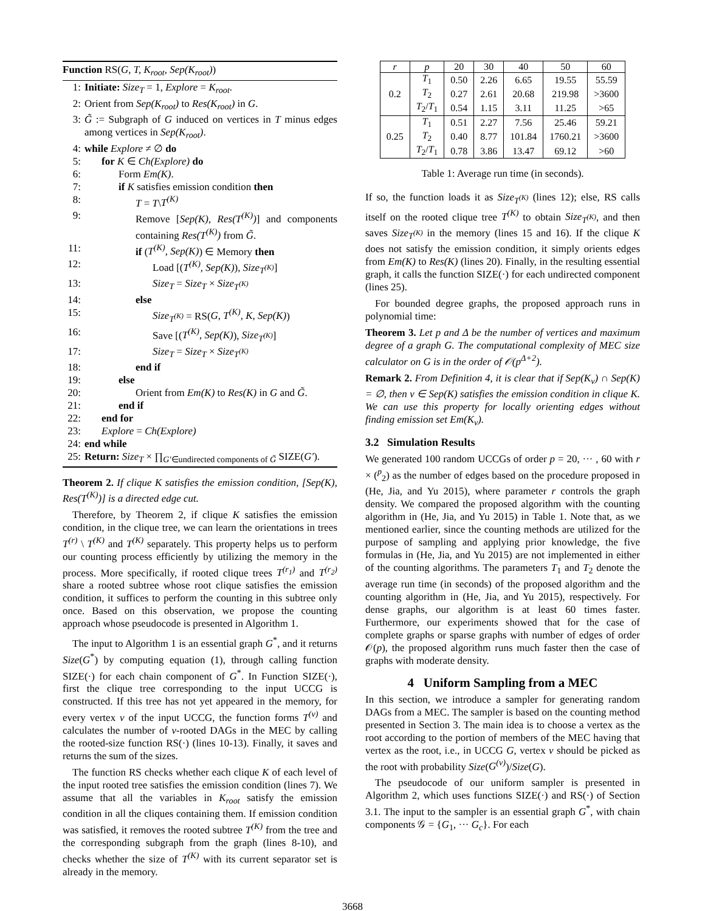Function RS(G, T, K<sub>root</sub>, Sep(K<sub>root</sub>))
1: Initiate: Size<sub>T</sub> = 1, Explore = K<sub>root</sub>.
2: Orient from Sep(K<sub>root</sub>) to Res(K<sub>root</sub>) in G.
3: G̃ := Subgraph of G induced on vertices in T minus edges among vertices in Sep(K<sub>root</sub>).
4: while Explore ≠ ∅ do
5: for K ∈ Ch(Explore) do
6: Form Em(K).
7: if K satisfies emission condition then
8: T = T\T<sup>(K)</sup>
9: Remove [Sep(K), Res(T<sup>(K)</sup>)] and components containing Res(T<sup>(K)</sup>) from G̃.
11: if (T<sup>(K)</sup>, Sep(K)) ∈ Memory then
12: Load [(T<sup>(K)</sup>, Sep(K)), Size<sub>T<sup>(K)</sup></sub>]
13: Size<sub>T</sub> = Size<sub>T</sub> × Size<sub>T<sup>(K)</sup></sub>
14: else
15: Size<sub>T<sup>(K)</sup></sub> = RS(G, T<sup>(K)</sup>, K, Sep(K))
16: Save [(T<sup>(K)</sup>, Sep(K)), Size<sub>T<sup>(K)</sup></sub>]
17: Size<sub>T</sub> = Size<sub>T</sub> × Size<sub>T<sup>(K)</sup></sub>
18: end if
19: else
20: Orient from Em(K) to Res(K) in G and G̃.
21: end if
22: end for
23: Explore = Ch(Explore)
24: end while
25: Return: Size<sub>T</sub> × ∏<sub>G′∈undirected components of G̃</sub> SIZE(G′).
Theorem 2. If clique K satisfies the emission condition, [Sep(K), Res(T<sup>(K)</sup>)] is a directed edge cut.
Therefore, by Theorem 2, if clique K satisfies the emission condition, in the clique tree, we can learn the orientations in trees T<sup>(r)</sup> \ T<sup>(K)</sup> and T<sup>(K)</sup> separately. This property helps us to perform our counting process efficiently by utilizing the memory in the process. More specifically, if rooted clique trees T<sup>(r<sub>1</sub>)</sup> and T<sup>(r<sub>2</sub>)</sup> share a rooted subtree whose root clique satisfies the emission condition, it suffices to perform the counting in this subtree only once. Based on this observation, we propose the counting approach whose pseudocode is presented in Algorithm 1.
The input to Algorithm 1 is an essential graph G<sup>*</sup>, and it returns Size(G<sup>*</sup>) by computing equation (1), through calling function SIZE(·) for each chain component of G<sup>*</sup>. In Function SIZE(·), first the clique tree corresponding to the input UCCG is constructed. If this tree has not yet appeared in the memory, for every vertex v of the input UCCG, the function forms T<sup>(v)</sup> and calculates the number of v-rooted DAGs in the MEC by calling the rooted-size function RS(·) (lines 10-13). Finally, it saves and returns the sum of the sizes.
The function RS checks whether each clique K of each level of the input rooted tree satisfies the emission condition (lines 7). We assume that all the variables in K<sub>root</sub> satisfy the emission condition in all the cliques containing them. If emission condition was satisfied, it removes the rooted subtree T<sup>(K)</sup> from the tree and the corresponding subgraph from the graph (lines 8-10), and checks whether the size of T<sup>(K)</sup> with its current separator set is already in the memory.
| r | p | 20 | 30 | 40 | 50 | 60 |
| 0.2 | T<sub>1</sub> | 0.50 | 2.26 | 6.65 | 19.55 | 55.59 |
| | T<sub>2</sub> | 0.27 | 2.61 | 20.68 | 219.98 | >3600 |
| | T<sub>2</sub>/ T<sub>1</sub> | 0.54 | 1.15 | 3.11 | 11.25 | >65 |
| 0.25 | T<sub>1</sub> | 0.51 | 2.27 | 7.56 | 25.46 | 59.21 |
| | T<sub>2</sub> | 0.40 | 8.77 | 101.84 | 1760.21 | >3600 |
| | T<sub>2</sub>/ T<sub>1</sub> | 0.78 | 3.86 | 13.47 | 69.12 | >60 |
Table 1: Average run time (in seconds).
If so, the function loads it as Size<sub>T<sup>(K)</sup></sub> (lines 12); else, RS calls itself on the rooted clique tree T<sup>(K)</sup> to obtain Size<sub>T<sup>(K)</sup></sub>, and then saves Size<sub>T<sup>(K)</sup></sub> in the memory (lines 15 and 16). If the clique K does not satisfy the emission condition, it simply orients edges from Em(K) to Res(K) (lines 20). Finally, in the resulting essential graph, it calls the function SIZE(·) for each undirected component (lines 25).
For bounded degree graphs, the proposed approach runs in polynomial time:
Theorem 3. Let p and Δ be the number of vertices and maximum degree of a graph G. The computational complexity of MEC size calculator on G is in the order of 𝒪(p<sup>Δ+2</sup>).
Remark 2. From Definition 4, it is clear that if Sep(K<sub>v</sub>) ∩ Sep(K) = ∅, then v ∈ Sep(K) satisfies the emission condition in clique K. We can use this property for locally orienting edges without finding emission set Em(K<sub>v</sub>).
3.2 Simulation Results
We generated 100 random UCCGs of order p = 20, ··· , 60 with r × (<sup>p</sup><sub>2</sub>) as the number of edges based on the procedure proposed in (He, Jia, and Yu 2015), where parameter r controls the graph density. We compared the proposed algorithm with the counting algorithm in (He, Jia, and Yu 2015) in Table 1. Note that, as we mentioned earlier, since the counting methods are utilized for the purpose of sampling and applying prior knowledge, the five formulas in (He, Jia, and Yu 2015) are not implemented in either of the counting algorithms. The parameters T<sub>1</sub> and T<sub>2</sub> denote the average run time (in seconds) of the proposed algorithm and the counting algorithm in (He, Jia, and Yu 2015), respectively. For dense graphs, our algorithm is at least 60 times faster. Furthermore, our experiments showed that for the case of complete graphs or sparse graphs with number of edges of order 𝒪(p), the proposed algorithm runs much faster then the case of graphs with moderate density.
4 Uniform Sampling from a MEC
In this section, we introduce a sampler for generating random DAGs from a MEC. The sampler is based on the counting method presented in Section 3. The main idea is to choose a vertex as the root according to the portion of members of the MEC having that vertex as the root, i.e., in UCCG G, vertex v should be picked as the root with probability Size(G<sup>(v)</sup>)/Size(G).
The pseudocode of our uniform sampler is presented in Algorithm 2, which uses functions SIZE(·) and RS(·) of Section 3.1. The input to the sampler is an essential graph G<sup>*</sup>, with chain components 𝒢 = {G<sub>1</sub>, ··· G<sub>c</sub>}. For each
3668